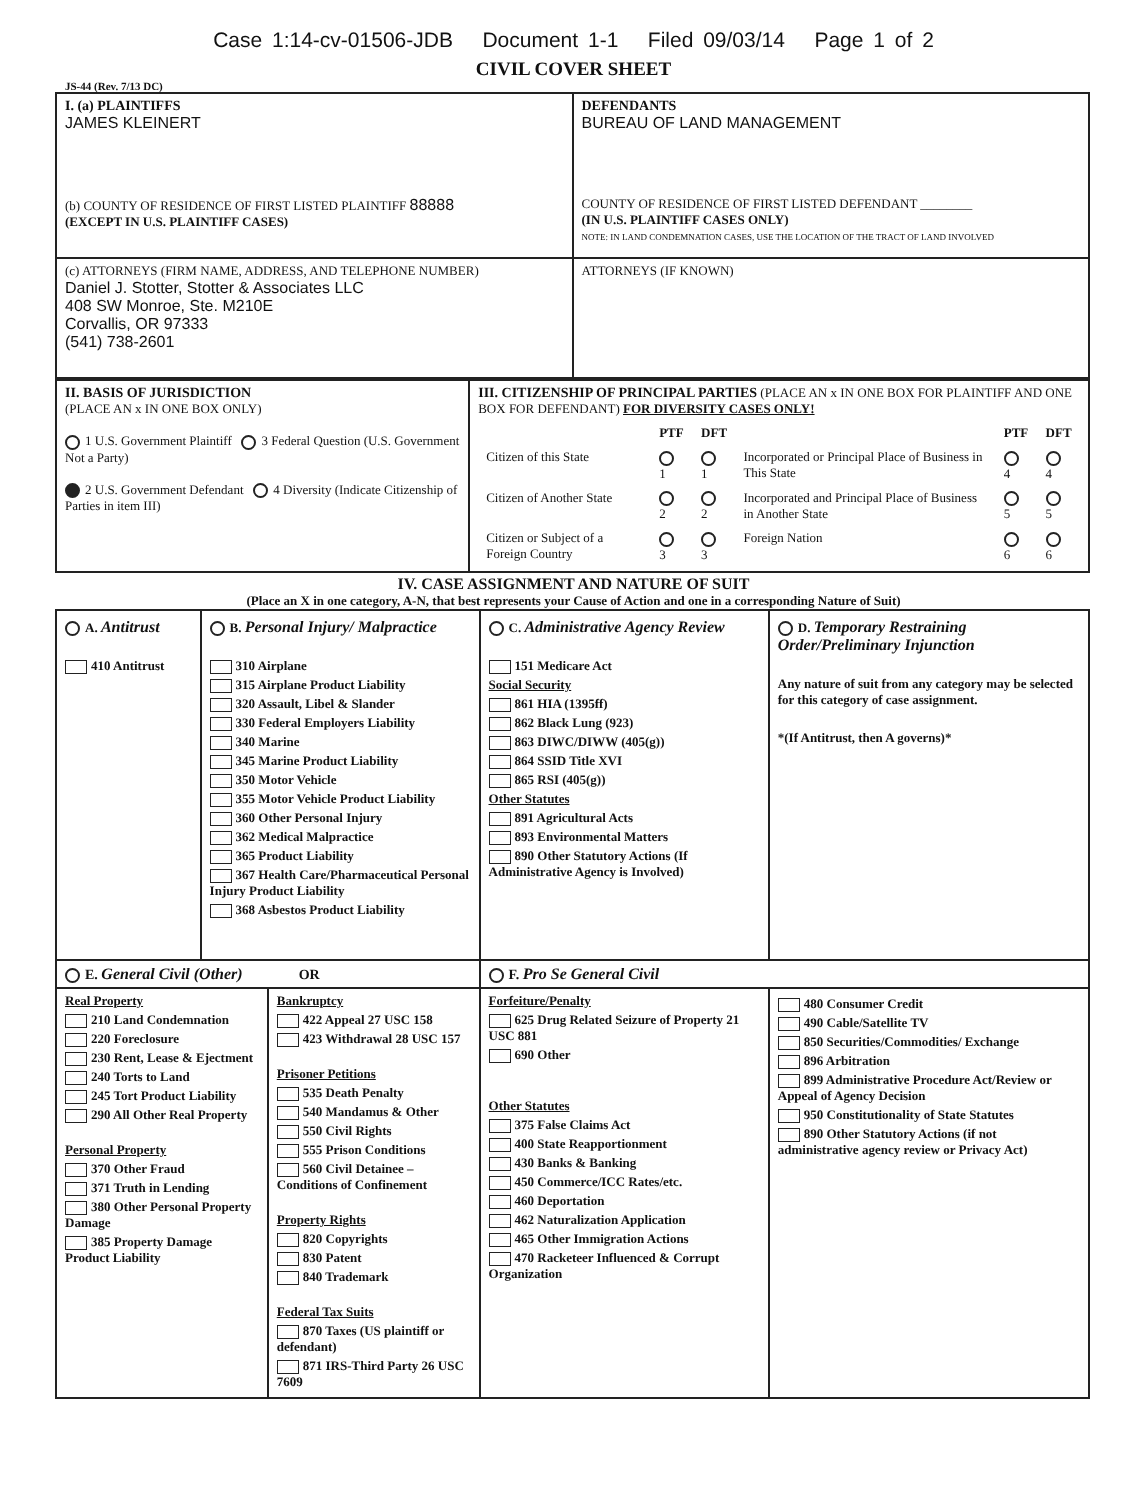Case 1:14-cv-01506-JDB Document 1-1 Filed 09/03/14 Page 1 of 2
CIVIL COVER SHEET
JS-44 (Rev. 7/13 DC)
| I. (a) PLAINTIFFS JAMES KLEINERT (b) COUNTY OF RESIDENCE OF FIRST LISTED PLAINTIFF 88888 (EXCEPT IN U.S. PLAINTIFF CASES) | DEFENDANTS BUREAU OF LAND MANAGEMENT COUNTY OF RESIDENCE OF FIRST LISTED DEFENDANT ________ (IN U.S. PLAINTIFF CASES ONLY) NOTE: IN LAND CONDEMNATION CASES, USE THE LOCATION OF THE TRACT OF LAND INVOLVED |
| (c) ATTORNEYS (FIRM NAME, ADDRESS, AND TELEPHONE NUMBER) Daniel J. Stotter, Stotter & Associates LLC 408 SW Monroe, Ste. M210E Corvallis, OR 97333 (541) 738-2601 | ATTORNEYS (IF KNOWN) |
| II. BASIS OF JURISDICTION (PLACE AN x IN ONE BOX ONLY) 1 U.S. Government Plaintiff 3 Federal Question (U.S. Government Not a Party) 2 U.S. Government Defendant 4 Diversity (Indicate Citizenship of Parties in item III) | III. CITIZENSHIP OF PRINCIPAL PARTIES (PLACE AN x IN ONE BOX FOR PLAINTIFF AND ONE BOX FOR DEFENDANT) FOR DIVERSITY CASES ONLY! / / PTF / DFT / / PTF / DFT / / Citizen of this State / 1 / 1 / Incorporated or Principal Place of Business in This State / 4 / 4 / / Citizen of Another State / 2 / 2 / Incorporated and Principal Place of Business in Another State / 5 / 5 / / Citizen or Subject of a Foreign Country / 3 / 3 / Foreign Nation / 6 / 6 / |
IV. CASE ASSIGNMENT AND NATURE OF SUIT
(Place an X in one category, A-N, that best represents your Cause of Action and one in a corresponding Nature of Suit)
| A. Antitrust 410 Antitrust | B. Personal Injury/ Malpractice 310 Airplane 315 Airplane Product Liability 320 Assault, Libel & Slander 330 Federal Employers Liability 340 Marine 345 Marine Product Liability 350 Motor Vehicle 355 Motor Vehicle Product Liability 360 Other Personal Injury 362 Medical Malpractice 365 Product Liability 367 Health Care/Pharmaceutical Personal Injury Product Liability 368 Asbestos Product Liability | C. Administrative Agency Review 151 Medicare Act Social Security 861 HIA (1395ff) 862 Black Lung (923) 863 DIWC/DIWW (405(g)) 864 SSID Title XVI 865 RSI (405(g)) Other Statutes 891 Agricultural Acts 893 Environmental Matters 890 Other Statutory Actions (If Administrative Agency is Involved) | D. Temporary Restraining Order/Preliminary Injunction Any nature of suit from any category may be selected for this category of case assignment. *(If Antitrust, then A governs)* |
| E. General Civil (Other) OR | | F. Pro Se General Civil | |
| / Real Property 210 Land Condemnation 220 Foreclosure 230 Rent, Lease & Ejectment 240 Torts to Land 245 Tort Product Liability 290 All Other Real Property Personal Property 370 Other Fraud 371 Truth in Lending 380 Other Personal Property Damage 385 Property Damage Product Liability / Bankruptcy 422 Appeal 27 USC 158 423 Withdrawal 28 USC 157 Prisoner Petitions 535 Death Penalty 540 Mandamus & Other 550 Civil Rights 555 Prison Conditions 560 Civil Detainee – Conditions of Confinement Property Rights 820 Copyrights 830 Patent 840 Trademark Federal Tax Suits 870 Taxes (US plaintiff or defendant) 871 IRS-Third Party 26 USC 7609 / | | Forfeiture/Penalty 625 Drug Related Seizure of Property 21 USC 881 690 Other Other Statutes 375 False Claims Act 400 State Reapportionment 430 Banks & Banking 450 Commerce/ICC Rates/etc. 460 Deportation 462 Naturalization Application 465 Other Immigration Actions 470 Racketeer Influenced & Corrupt Organization | 480 Consumer Credit 490 Cable/Satellite TV 850 Securities/Commodities/ Exchange 896 Arbitration 899 Administrative Procedure Act/Review or Appeal of Agency Decision 950 Constitutionality of State Statutes 890 Other Statutory Actions (if not administrative agency review or Privacy Act) |